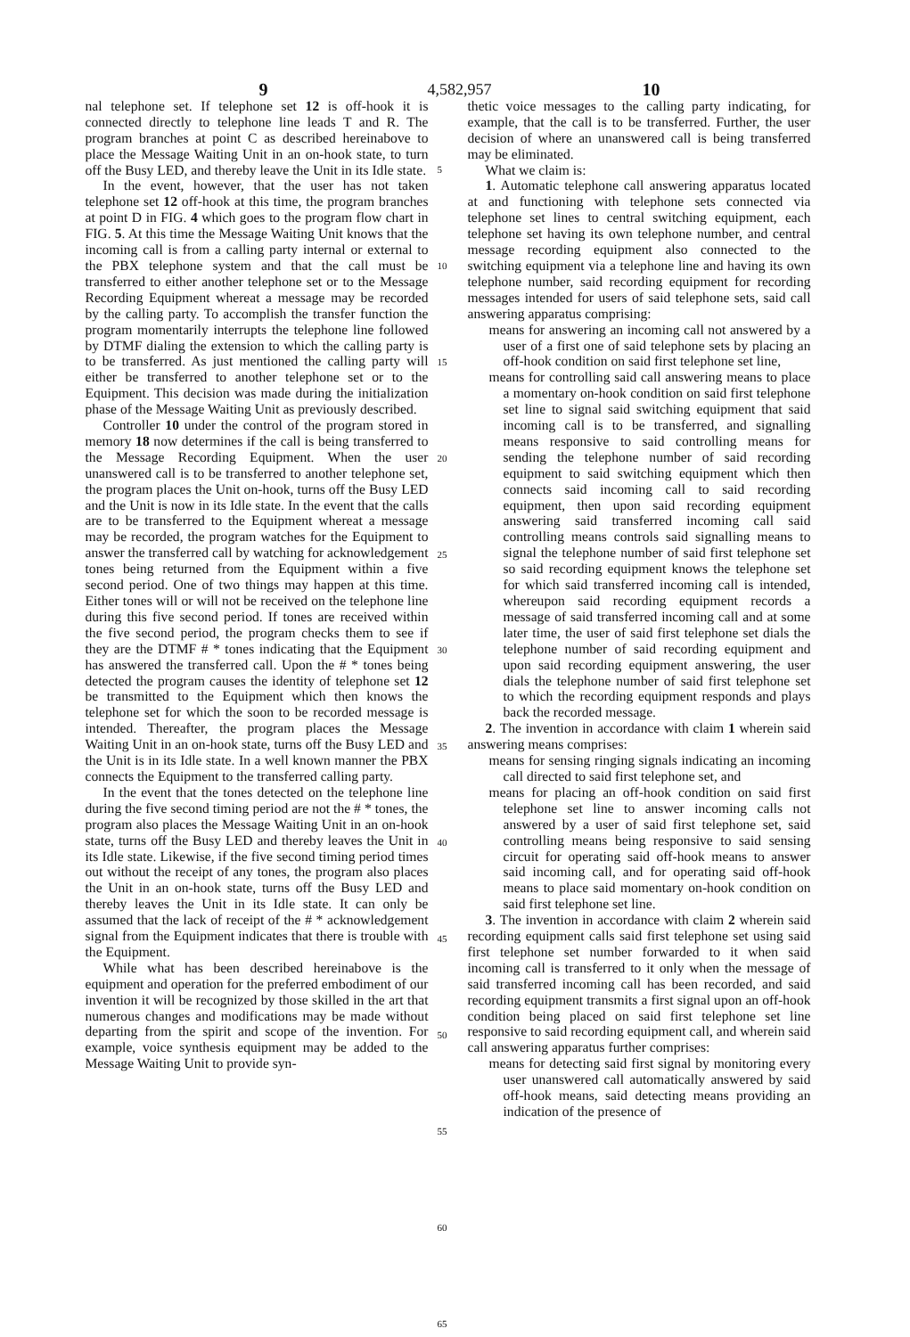9
4,582,957
10
nal telephone set. If telephone set 12 is off-hook it is connected directly to telephone line leads T and R. The program branches at point C as described hereinabove to place the Message Waiting Unit in an on-hook state, to turn off the Busy LED, and thereby leave the Unit in its Idle state.
In the event, however, that the user has not taken telephone set 12 off-hook at this time, the program branches at point D in FIG. 4 which goes to the program flow chart in FIG. 5. At this time the Message Waiting Unit knows that the incoming call is from a calling party internal or external to the PBX telephone system and that the call must be transferred to either another telephone set or to the Message Recording Equipment whereat a message may be recorded by the calling party. To accomplish the transfer function the program momentarily interrupts the telephone line followed by DTMF dialing the extension to which the calling party is to be transferred. As just mentioned the calling party will either be transferred to another telephone set or to the Equipment. This decision was made during the initialization phase of the Message Waiting Unit as previously described.
Controller 10 under the control of the program stored in memory 18 now determines if the call is being transferred to the Message Recording Equipment. When the user unanswered call is to be transferred to another telephone set, the program places the Unit on-hook, turns off the Busy LED and the Unit is now in its Idle state. In the event that the calls are to be transferred to the Equipment whereat a message may be recorded, the program watches for the Equipment to answer the transferred call by watching for acknowledgement tones being returned from the Equipment within a five second period. One of two things may happen at this time. Either tones will or will not be received on the telephone line during this five second period. If tones are received within the five second period, the program checks them to see if they are the DTMF # * tones indicating that the Equipment has answered the transferred call. Upon the # * tones being detected the program causes the identity of telephone set 12 be transmitted to the Equipment which then knows the telephone set for which the soon to be recorded message is intended. Thereafter, the program places the Message Waiting Unit in an on-hook state, turns off the Busy LED and the Unit is in its Idle state. In a well known manner the PBX connects the Equipment to the transferred calling party.
In the event that the tones detected on the telephone line during the five second timing period are not the # * tones, the program also places the Message Waiting Unit in an on-hook state, turns off the Busy LED and thereby leaves the Unit in its Idle state. Likewise, if the five second timing period times out without the receipt of any tones, the program also places the Unit in an on-hook state, turns off the Busy LED and thereby leaves the Unit in its Idle state. It can only be assumed that the lack of receipt of the # * acknowledgement signal from the Equipment indicates that there is trouble with the Equipment.
While what has been described hereinabove is the equipment and operation for the preferred embodiment of our invention it will be recognized by those skilled in the art that numerous changes and modifications may be made without departing from the spirit and scope of the invention. For example, voice synthesis equipment may be added to the Message Waiting Unit to provide syn-
5
10
15
20
25
30
35
40
45
50
55
60
65
thetic voice messages to the calling party indicating, for example, that the call is to be transferred. Further, the user decision of where an unanswered call is being transferred may be eliminated.
What we claim is:
1. Automatic telephone call answering apparatus located at and functioning with telephone sets connected via telephone set lines to central switching equipment, each telephone set having its own telephone number, and central message recording equipment also connected to the switching equipment via a telephone line and having its own telephone number, said recording equipment for recording messages intended for users of said telephone sets, said call answering apparatus comprising:
means for answering an incoming call not answered by a user of a first one of said telephone sets by placing an off-hook condition on said first telephone set line,
means for controlling said call answering means to place a momentary on-hook condition on said first telephone set line to signal said switching equipment that said incoming call is to be transferred, and signalling means responsive to said controlling means for sending the telephone number of said recording equipment to said switching equipment which then connects said incoming call to said recording equipment, then upon said recording equipment answering said transferred incoming call said controlling means controls said signalling means to signal the telephone number of said first telephone set so said recording equipment knows the telephone set for which said transferred incoming call is intended, whereupon said recording equipment records a message of said transferred incoming call and at some later time, the user of said first telephone set dials the telephone number of said recording equipment and upon said recording equipment answering, the user dials the telephone number of said first telephone set to which the recording equipment responds and plays back the recorded message.
2. The invention in accordance with claim 1 wherein said answering means comprises:
means for sensing ringing signals indicating an incoming call directed to said first telephone set, and
means for placing an off-hook condition on said first telephone set line to answer incoming calls not answered by a user of said first telephone set, said controlling means being responsive to said sensing circuit for operating said off-hook means to answer said incoming call, and for operating said off-hook means to place said momentary on-hook condition on said first telephone set line.
3. The invention in accordance with claim 2 wherein said recording equipment calls said first telephone set using said first telephone set number forwarded to it when said incoming call is transferred to it only when the message of said transferred incoming call has been recorded, and said recording equipment transmits a first signal upon an off-hook condition being placed on said first telephone set line responsive to said recording equipment call, and wherein said call answering apparatus further comprises:
means for detecting said first signal by monitoring every user unanswered call automatically answered by said off-hook means, said detecting means providing an indication of the presence of